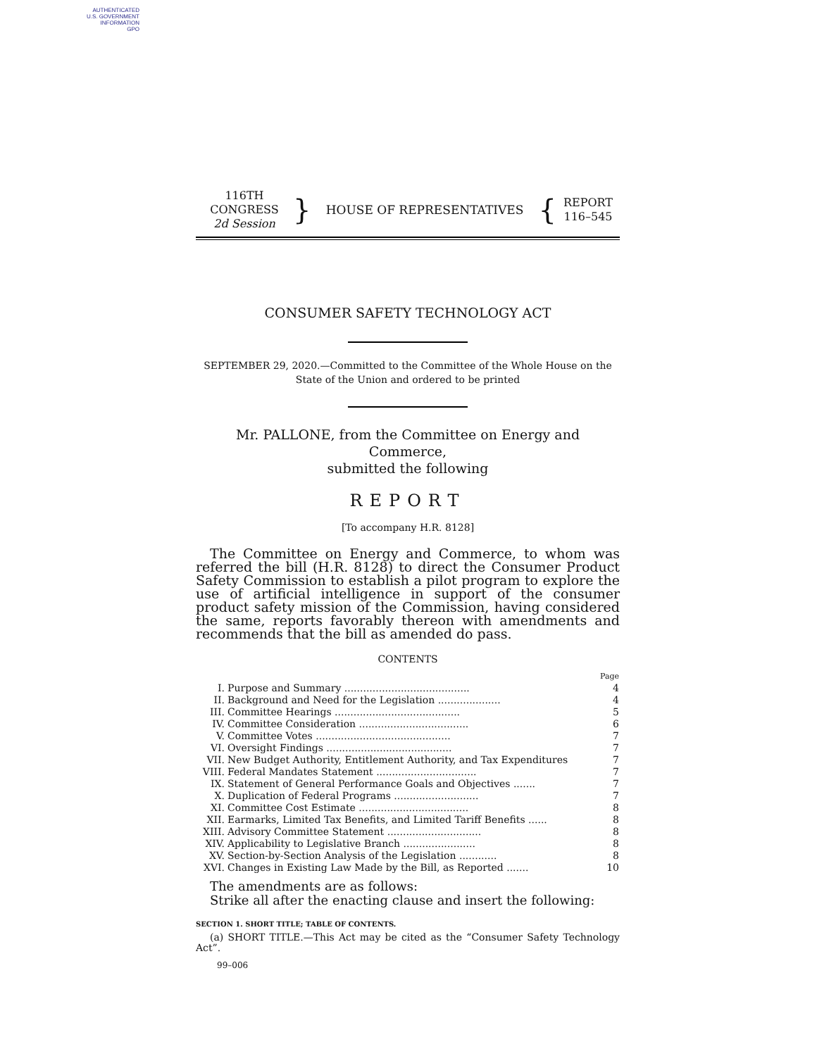AUTHENTICATED
U.S. GOVERNMENT
INFORMATION
GPO
116TH CONGRESS
2d Session
}
HOUSE OF REPRESENTATIVES
{
REPORT
116–545
CONSUMER SAFETY TECHNOLOGY ACT
SEPTEMBER 29, 2020.—Committed to the Committee of the Whole House on the State of the Union and ordered to be printed
Mr. PALLONE, from the Committee on Energy and Commerce,
submitted the following
REPORT
[To accompany H.R. 8128]
The Committee on Energy and Commerce, to whom was referred the bill (H.R. 8128) to direct the Consumer Product Safety Commission to establish a pilot program to explore the use of artificial intelligence in support of the consumer product safety mission of the Commission, having considered the same, reports favorably thereon with amendments and recommends that the bill as amended do pass.
CONTENTS
| | | Page |
| I. | Purpose and Summary ........................................ | 4 |
| II. | Background and Need for the Legislation .................... | 4 |
| III. | Committee Hearings ........................................ | 5 |
| IV. | Committee Consideration ................................... | 6 |
| V. | Committee Votes ........................................... | 7 |
| VI. | Oversight Findings ........................................ | 7 |
| VII. | New Budget Authority, Entitlement Authority, and Tax Expenditures | 7 |
| VIII. | Federal Mandates Statement ................................ | 7 |
| IX. | Statement of General Performance Goals and Objectives ....... | 7 |
| X. | Duplication of Federal Programs ........................... | 7 |
| XI. | Committee Cost Estimate ................................... | 8 |
| XII. | Earmarks, Limited Tax Benefits, and Limited Tariff Benefits ...... | 8 |
| XIII. | Advisory Committee Statement .............................. | 8 |
| XIV. | Applicability to Legislative Branch ....................... | 8 |
| XV. | Section-by-Section Analysis of the Legislation ............ | 8 |
| XVI. | Changes in Existing Law Made by the Bill, as Reported ....... | 10 |
The amendments are as follows:
Strike all after the enacting clause and insert the following:
SECTION 1. SHORT TITLE; TABLE OF CONTENTS.
(a) SHORT TITLE.—This Act may be cited as the “Consumer Safety Technology Act”.
99–006